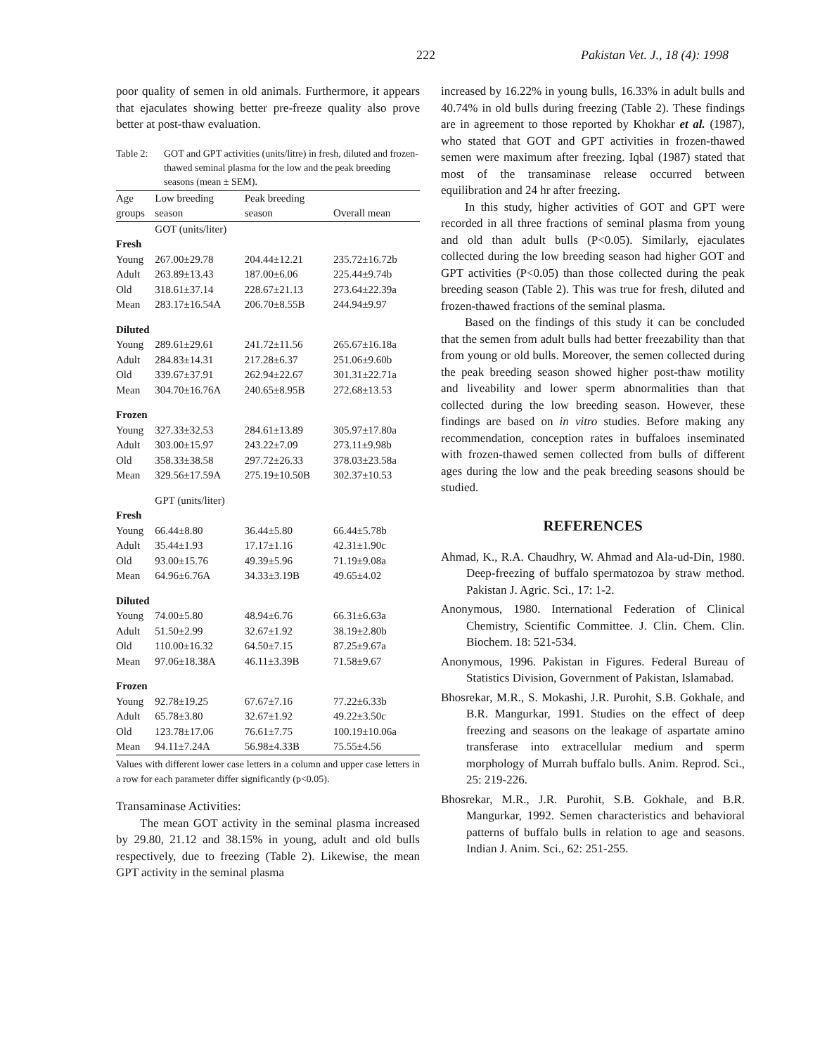222 Pakistan Vet. J., 18 (4): 1998
poor quality of semen in old animals. Furthermore, it appears that ejaculates showing better pre-freeze quality also prove better at post-thaw evaluation.
Table 2: GOT and GPT activities (units/litre) in fresh, diluted and frozen-thawed seminal plasma for the low and the peak breeding seasons (mean ± SEM).
| Age | Low breeding | Peak breeding | |
| --- | --- | --- | --- |
| groups | season | season | Overall mean |
| | GOT (units/liter) | | |
| Fresh | | | |
| Young | 267.00±29.78 | 204.44±12.21 | 235.72±16.72b |
| Adult | 263.89±13.43 | 187.00±6.06 | 225.44±9.74b |
| Old | 318.61±37.14 | 228.67±21.13 | 273.64±22.39a |
| Mean | 283.17±16.54A | 206.70±8.55B | 244.94±9.97 |
| Diluted | | | |
| Young | 289.61±29.61 | 241.72±11.56 | 265.67±16.18a |
| Adult | 284.83±14.31 | 217.28±6.37 | 251.06±9.60b |
| Old | 339.67±37.91 | 262.94±22.67 | 301.31±22.71a |
| Mean | 304.70±16.76A | 240.65±8.95B | 272.68±13.53 |
| Frozen | | | |
| Young | 327.33±32.53 | 284.61±13.89 | 305.97±17.80a |
| Adult | 303.00±15.97 | 243.22±7.09 | 273.11±9.98b |
| Old | 358.33±38.58 | 297.72±26.33 | 378.03±23.58a |
| Mean | 329.56±17.59A | 275.19±10.50B | 302.37±10.53 |
| | GPT (units/liter) | | |
| Fresh | | | |
| Young | 66.44±8.80 | 36.44±5.80 | 66.44±5.78b |
| Adult | 35.44±1.93 | 17.17±1.16 | 42.31±1.90c |
| Old | 93.00±15.76 | 49.39±5.96 | 71.19±9.08a |
| Mean | 64.96±6.76A | 34.33±3.19B | 49.65±4.02 |
| Diluted | | | |
| Young | 74.00±5.80 | 48.94±6.76 | 66.31±6.63a |
| Adult | 51.50±2.99 | 32.67±1.92 | 38.19±2.80b |
| Old | 110.00±16.32 | 64.50±7.15 | 87.25±9.67a |
| Mean | 97.06±18.38A | 46.11±3.39B | 71.58±9.67 |
| Frozen | | | |
| Young | 92.78±19.25 | 67.67±7.16 | 77.22±6.33b |
| Adult | 65.78±3.80 | 32.67±1.92 | 49.22±3.50c |
| Old | 123.78±17.06 | 76.61±7.75 | 100.19±10.06a |
| Mean | 94.11±7.24A | 56.98±4.33B | 75.55±4.56 |
Values with different lower case letters in a column and upper case letters in a row for each parameter differ significantly (p<0.05).
Transaminase Activities:
The mean GOT activity in the seminal plasma increased by 29.80, 21.12 and 38.15% in young, adult and old bulls respectively, due to freezing (Table 2). Likewise, the mean GPT activity in the seminal plasma
increased by 16.22% in young bulls, 16.33% in adult bulls and 40.74% in old bulls during freezing (Table 2). These findings are in agreement to those reported by Khokhar et al. (1987), who stated that GOT and GPT activities in frozen-thawed semen were maximum after freezing. Iqbal (1987) stated that most of the transaminase release occurred between equilibration and 24 hr after freezing.
In this study, higher activities of GOT and GPT were recorded in all three fractions of seminal plasma from young and old than adult bulls (P<0.05). Similarly, ejaculates collected during the low breeding season had higher GOT and GPT activities (P<0.05) than those collected during the peak breeding season (Table 2). This was true for fresh, diluted and frozen-thawed fractions of the seminal plasma.
Based on the findings of this study it can be concluded that the semen from adult bulls had better freezability than that from young or old bulls. Moreover, the semen collected during the peak breeding season showed higher post-thaw motility and liveability and lower sperm abnormalities than that collected during the low breeding season. However, these findings are based on in vitro studies. Before making any recommendation, conception rates in buffaloes inseminated with frozen-thawed semen collected from bulls of different ages during the low and the peak breeding seasons should be studied.
REFERENCES
Ahmad, K., R.A. Chaudhry, W. Ahmad and Ala-ud-Din, 1980. Deep-freezing of buffalo spermatozoa by straw method. Pakistan J. Agric. Sci., 17: 1-2.
Anonymous, 1980. International Federation of Clinical Chemistry, Scientific Committee. J. Clin. Chem. Clin. Biochem. 18: 521-534.
Anonymous, 1996. Pakistan in Figures. Federal Bureau of Statistics Division, Government of Pakistan, Islamabad.
Bhosrekar, M.R., S. Mokashi, J.R. Purohit, S.B. Gokhale, and B.R. Mangurkar, 1991. Studies on the effect of deep freezing and seasons on the leakage of aspartate amino transferase into extracellular medium and sperm morphology of Murrah buffalo bulls. Anim. Reprod. Sci., 25: 219-226.
Bhosrekar, M.R., J.R. Purohit, S.B. Gokhale, and B.R. Mangurkar, 1992. Semen characteristics and behavioral patterns of buffalo bulls in relation to age and seasons. Indian J. Anim. Sci., 62: 251-255.